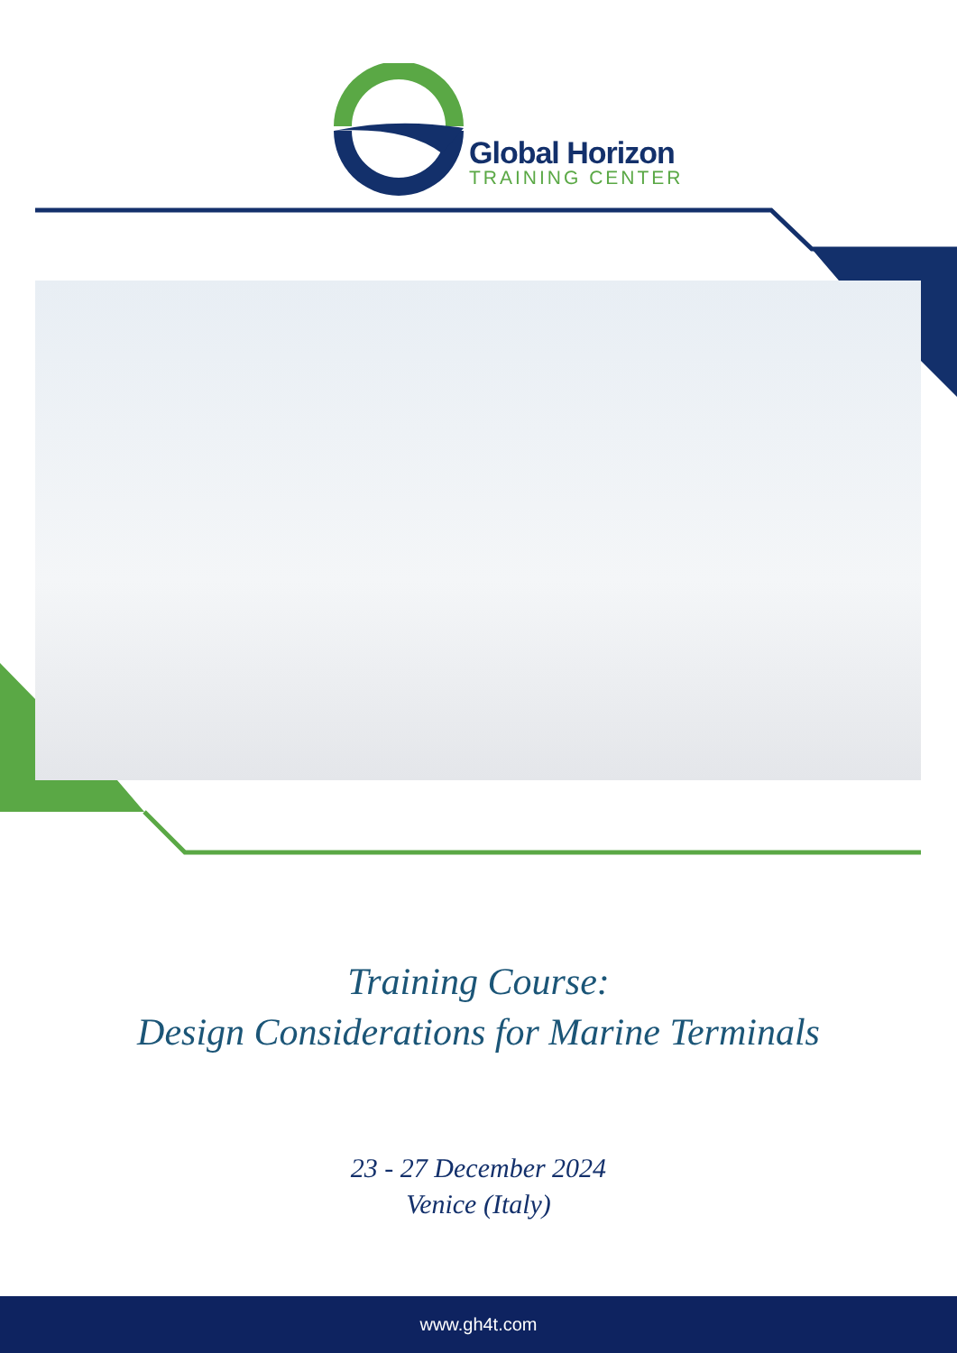Global Horizon
TRAINING CENTER
Training Course:
Design Considerations for Marine Terminals
23 - 27 December 2024
Venice (Italy)
www.gh4t.com